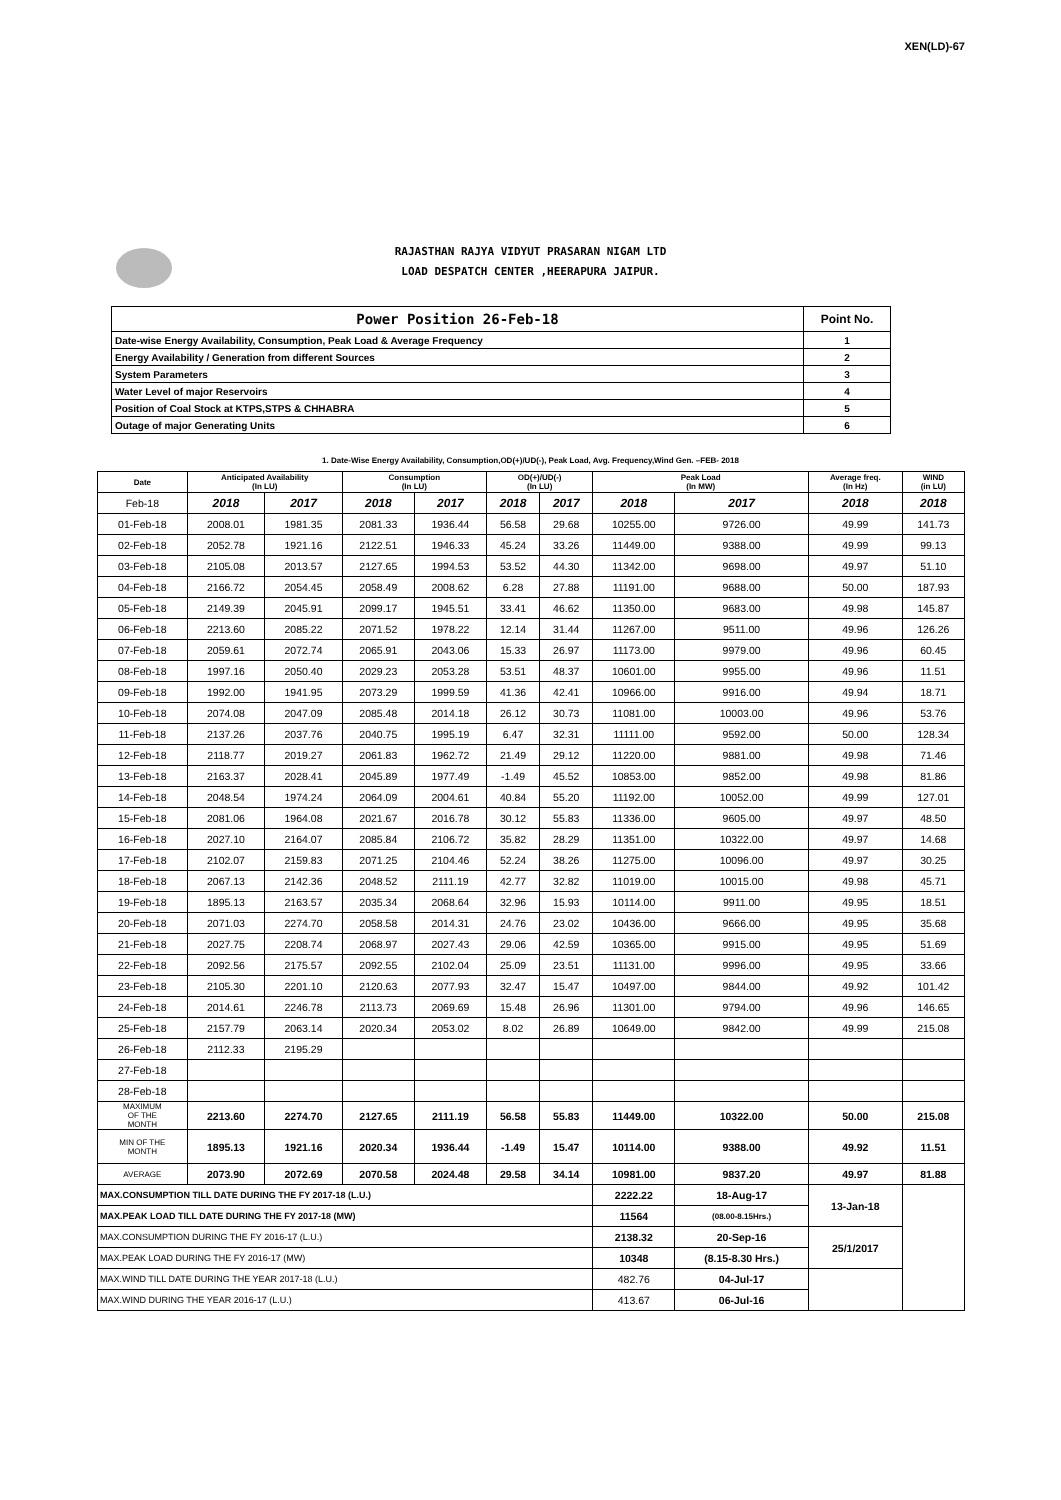XEN(LD)-67
RAJASTHAN RAJYA VIDYUT PRASARAN NIGAM LTD
LOAD DESPATCH CENTER ,HEERAPURA JAIPUR.
| Power Position 26-Feb-18 | Point No. |
| Date-wise Energy Availability, Consumption, Peak Load & Average Frequency | 1 |
| Energy Availability / Generation from different Sources | 2 |
| System Parameters | 3 |
| Water Level of major Reservoirs | 4 |
| Position of Coal Stock at KTPS,STPS & CHHABRA | 5 |
| Outage of major Generating Units | 6 |
1. Date-Wise Energy Availability, Consumption,OD(+)/UD(-), Peak Load, Avg. Frequency,Wind Gen. –FEB- 2018
| Date | Anticipated Availability (In LU) | | Consumption (In LU) | | OD(+)/UD(-) (In LU) | | Peak Load (In MW) | | Average freq. (In Hz) | WIND (in LU) |
| --- | --- | --- | --- | --- | --- | --- | --- | --- | --- | --- |
| Feb-18 | 2018 | 2017 | 2018 | 2017 | 2018 | 2017 | 2018 | 2017 | 2018 | 2018 |
| 01-Feb-18 | 2008.01 | 1981.35 | 2081.33 | 1936.44 | 56.58 | 29.68 | 10255.00 | 9726.00 | 49.99 | 141.73 |
| 02-Feb-18 | 2052.78 | 1921.16 | 2122.51 | 1946.33 | 45.24 | 33.26 | 11449.00 | 9388.00 | 49.99 | 99.13 |
| 03-Feb-18 | 2105.08 | 2013.57 | 2127.65 | 1994.53 | 53.52 | 44.30 | 11342.00 | 9698.00 | 49.97 | 51.10 |
| 04-Feb-18 | 2166.72 | 2054.45 | 2058.49 | 2008.62 | 6.28 | 27.88 | 11191.00 | 9688.00 | 50.00 | 187.93 |
| 05-Feb-18 | 2149.39 | 2045.91 | 2099.17 | 1945.51 | 33.41 | 46.62 | 11350.00 | 9683.00 | 49.98 | 145.87 |
| 06-Feb-18 | 2213.60 | 2085.22 | 2071.52 | 1978.22 | 12.14 | 31.44 | 11267.00 | 9511.00 | 49.96 | 126.26 |
| 07-Feb-18 | 2059.61 | 2072.74 | 2065.91 | 2043.06 | 15.33 | 26.97 | 11173.00 | 9979.00 | 49.96 | 60.45 |
| 08-Feb-18 | 1997.16 | 2050.40 | 2029.23 | 2053.28 | 53.51 | 48.37 | 10601.00 | 9955.00 | 49.96 | 11.51 |
| 09-Feb-18 | 1992.00 | 1941.95 | 2073.29 | 1999.59 | 41.36 | 42.41 | 10966.00 | 9916.00 | 49.94 | 18.71 |
| 10-Feb-18 | 2074.08 | 2047.09 | 2085.48 | 2014.18 | 26.12 | 30.73 | 11081.00 | 10003.00 | 49.96 | 53.76 |
| 11-Feb-18 | 2137.26 | 2037.76 | 2040.75 | 1995.19 | 6.47 | 32.31 | 11111.00 | 9592.00 | 50.00 | 128.34 |
| 12-Feb-18 | 2118.77 | 2019.27 | 2061.83 | 1962.72 | 21.49 | 29.12 | 11220.00 | 9881.00 | 49.98 | 71.46 |
| 13-Feb-18 | 2163.37 | 2028.41 | 2045.89 | 1977.49 | -1.49 | 45.52 | 10853.00 | 9852.00 | 49.98 | 81.86 |
| 14-Feb-18 | 2048.54 | 1974.24 | 2064.09 | 2004.61 | 40.84 | 55.20 | 11192.00 | 10052.00 | 49.99 | 127.01 |
| 15-Feb-18 | 2081.06 | 1964.08 | 2021.67 | 2016.78 | 30.12 | 55.83 | 11336.00 | 9605.00 | 49.97 | 48.50 |
| 16-Feb-18 | 2027.10 | 2164.07 | 2085.84 | 2106.72 | 35.82 | 28.29 | 11351.00 | 10322.00 | 49.97 | 14.68 |
| 17-Feb-18 | 2102.07 | 2159.83 | 2071.25 | 2104.46 | 52.24 | 38.26 | 11275.00 | 10096.00 | 49.97 | 30.25 |
| 18-Feb-18 | 2067.13 | 2142.36 | 2048.52 | 2111.19 | 42.77 | 32.82 | 11019.00 | 10015.00 | 49.98 | 45.71 |
| 19-Feb-18 | 1895.13 | 2163.57 | 2035.34 | 2068.64 | 32.96 | 15.93 | 10114.00 | 9911.00 | 49.95 | 18.51 |
| 20-Feb-18 | 2071.03 | 2274.70 | 2058.58 | 2014.31 | 24.76 | 23.02 | 10436.00 | 9666.00 | 49.95 | 35.68 |
| 21-Feb-18 | 2027.75 | 2208.74 | 2068.97 | 2027.43 | 29.06 | 42.59 | 10365.00 | 9915.00 | 49.95 | 51.69 |
| 22-Feb-18 | 2092.56 | 2175.57 | 2092.55 | 2102.04 | 25.09 | 23.51 | 11131.00 | 9996.00 | 49.95 | 33.66 |
| 23-Feb-18 | 2105.30 | 2201.10 | 2120.63 | 2077.93 | 32.47 | 15.47 | 10497.00 | 9844.00 | 49.92 | 101.42 |
| 24-Feb-18 | 2014.61 | 2246.78 | 2113.73 | 2069.69 | 15.48 | 26.96 | 11301.00 | 9794.00 | 49.96 | 146.65 |
| 25-Feb-18 | 2157.79 | 2063.14 | 2020.34 | 2053.02 | 8.02 | 26.89 | 10649.00 | 9842.00 | 49.99 | 215.08 |
| 26-Feb-18 | 2112.33 | 2195.29 | | | | | | | | |
| 27-Feb-18 | | | | | | | | | | |
| 28-Feb-18 | | | | | | | | | | |
| MAXIMUM OF THE MONTH | 2213.60 | 2274.70 | 2127.65 | 2111.19 | 56.58 | 55.83 | 11449.00 | 10322.00 | 50.00 | 215.08 |
| MIN OF THE MONTH | 1895.13 | 1921.16 | 2020.34 | 1936.44 | -1.49 | 15.47 | 10114.00 | 9388.00 | 49.92 | 11.51 |
| AVERAGE | 2073.90 | 2072.69 | 2070.58 | 2024.48 | 29.58 | 34.14 | 10981.00 | 9837.20 | 49.97 | 81.88 |
| MAX.CONSUMPTION TILL DATE DURING THE FY 2017-18 (L.U.) | | | | | | | 2222.22 | 18-Aug-17 | 13-Jan-18 | |
| MAX.PEAK LOAD TILL DATE DURING THE FY 2017-18 (MW) | | | | | | | 11564 | (08.00-8.15Hrs.) | | |
| MAX.CONSUMPTION DURING THE FY 2016-17 (L.U.) | | | | | | | 2138.32 | 20-Sep-16 | 25/1/2017 | |
| MAX.PEAK LOAD DURING THE FY 2016-17 (MW) | | | | | | | 10348 | (8.15-8.30 Hrs.) | | |
| MAX.WIND TILL DATE DURING THE YEAR 2017-18 (L.U.) | | | | | | | 482.76 | 04-Jul-17 | | |
| MAX.WIND DURING THE YEAR 2016-17 (L.U.) | | | | | | | 413.67 | 06-Jul-16 | | |